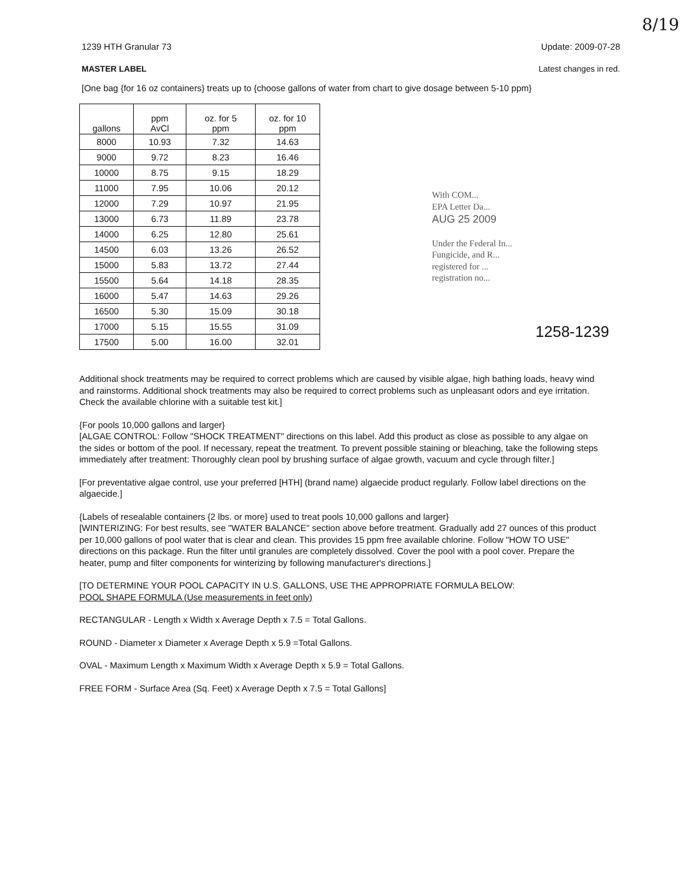8/19
1239 HTH Granular 73 Update: 2009-07-28
MASTER LABEL Latest changes in red.
[One bag {for 16 oz containers} treats up to {choose gallons of water from chart to give dosage between 5-10 ppm}
| gallons | ppm AvCl | oz. for 5 ppm | oz. for 10 ppm |
| --- | --- | --- | --- |
| 8000 | 10.93 | 7.32 | 14.63 |
| 9000 | 9.72 | 8.23 | 16.46 |
| 10000 | 8.75 | 9.15 | 18.29 |
| 11000 | 7.95 | 10.06 | 20.12 |
| 12000 | 7.29 | 10.97 | 21.95 |
| 13000 | 6.73 | 11.89 | 23.78 |
| 14000 | 6.25 | 12.80 | 25.61 |
| 14500 | 6.03 | 13.26 | 26.52 |
| 15000 | 5.83 | 13.72 | 27.44 |
| 15500 | 5.64 | 14.18 | 28.35 |
| 16000 | 5.47 | 14.63 | 29.26 |
| 16500 | 5.30 | 15.09 | 30.18 |
| 17000 | 5.15 | 15.55 | 31.09 |
| 17500 | 5.00 | 16.00 | 32.01 |
With COM...
EPA Letter Da...
AUG 25 2009
Under the Federal In...
Fungicide, and R...
registered for ...
registration no...
1258-1239
Additional shock treatments may be required to correct problems which are caused by visible algae, high bathing loads, heavy wind and rainstorms. Additional shock treatments may also be required to correct problems such as unpleasant odors and eye irritation. Check the available chlorine with a suitable test kit.]
{For pools 10,000 gallons and larger}
[ALGAE CONTROL: Follow "SHOCK TREATMENT" directions on this label. Add this product as close as possible to any algae on the sides or bottom of the pool. If necessary, repeat the treatment. To prevent possible staining or bleaching, take the following steps immediately after treatment: Thoroughly clean pool by brushing surface of algae growth, vacuum and cycle through filter.]
[For preventative algae control, use your preferred [HTH] (brand name) algaecide product regularly. Follow label directions on the algaecide.]
{Labels of resealable containers {2 lbs. or more} used to treat pools 10,000 gallons and larger}
[WINTERIZING: For best results, see "WATER BALANCE" section above before treatment. Gradually add 27 ounces of this product per 10,000 gallons of pool water that is clear and clean. This provides 15 ppm free available chlorine. Follow "HOW TO USE" directions on this package. Run the filter until granules are completely dissolved. Cover the pool with a pool cover. Prepare the heater, pump and filter components for winterizing by following manufacturer's directions.]
[TO DETERMINE YOUR POOL CAPACITY IN U.S. GALLONS, USE THE APPROPRIATE FORMULA BELOW:
POOL SHAPE FORMULA (Use measurements in feet only)
RECTANGULAR - Length x Width x Average Depth x 7.5 = Total Gallons.
ROUND - Diameter x Diameter x Average Depth x 5.9 =Total Gallons.
OVAL - Maximum Length x Maximum Width x Average Depth x 5.9 = Total Gallons.
FREE FORM - Surface Area (Sq. Feet) x Average Depth x 7.5 = Total Gallons]